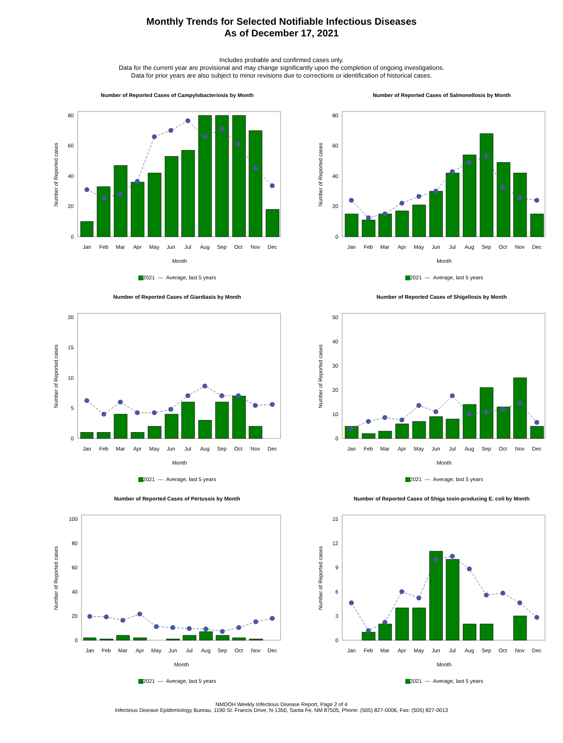Monthly Trends for Selected Notifiable Infectious Diseases
As of December 17, 2021
Includes probable and confirmed cases only.
Data for the current year are provisional and may change significantly upon the completion of ongoing investigations.
Data for prior years are also subject to minor revisions due to corrections or identification of historical cases.
Number of Reported Cases of Campylobacteriosis by Month
0
20
40
60
80
Jan
Feb
Mar
Apr
May
Jun
Jul
Aug
Sep
Oct
Nov
Dec
Month
Number of Reported cases
2021 --- Average, last 5 years
Number of Reported Cases of Salmonellosis by Month
0
20
40
60
80
Jan
Feb
Mar
Apr
May
Jun
Jul
Aug
Sep
Oct
Nov
Dec
Month
Number of Reported cases
2021 --- Average, last 5 years
Number of Reported Cases of Giardiasis by Month
0
5
10
15
20
Jan
Feb
Mar
Apr
May
Jun
Jul
Aug
Sep
Oct
Nov
Dec
Month
Number of Reported cases
2021 --- Average, last 5 years
Number of Reported Cases of Shigellosis by Month
0
10
20
30
40
50
Jan
Feb
Mar
Apr
May
Jun
Jul
Aug
Sep
Oct
Nov
Dec
Month
Number of Reported cases
2021 --- Average, last 5 years
Number of Reported Cases of Pertussis by Month
0
20
40
60
80
100
Jan
Feb
Mar
Apr
May
Jun
Jul
Aug
Sep
Oct
Nov
Dec
Month
Number of Reported cases
2021 --- Average, last 5 years
Number of Reported Cases of Shiga toxin-producing E. coli by Month
0
3
6
9
12
15
Jan
Feb
Mar
Apr
May
Jun
Jul
Aug
Sep
Oct
Nov
Dec
Month
Number of Reported cases
2021 --- Average, last 5 years
NMDOH Weekly Infectious Disease Report, Page 2 of 4
Infectious Disease Epidemiology Bureau, 1190 St. Francis Drive, N-1350, Santa Fe, NM 87505, Phone: (505) 827-0006, Fax: (505) 827-0013